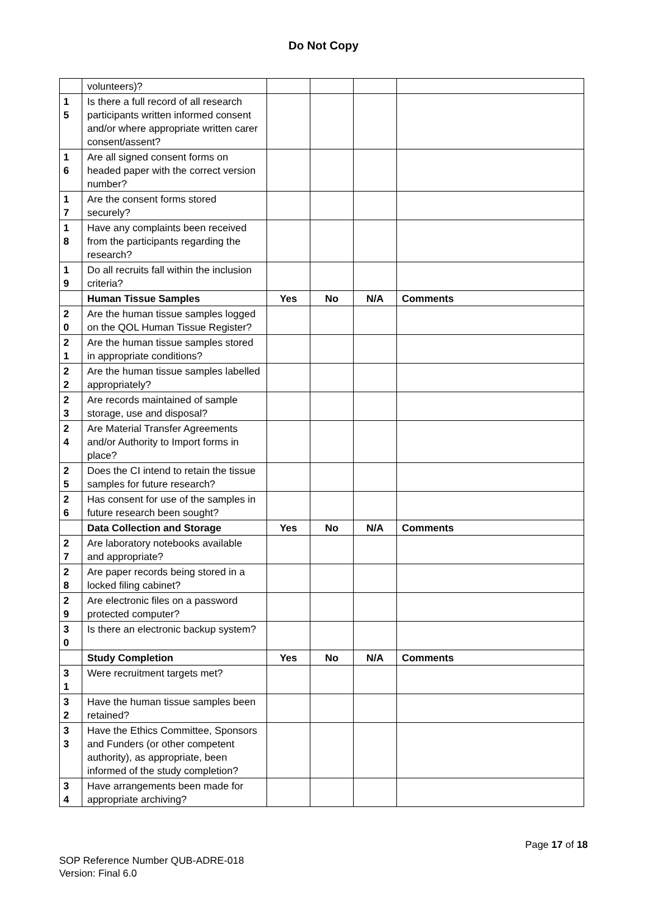Do Not Copy
| | volunteers)? | | | | |
| 1 5 | Is there a full record of all research participants written informed consent and/or where appropriate written carer consent/assent? | | | | |
| 1 6 | Are all signed consent forms on headed paper with the correct version number? | | | | |
| 1 7 | Are the consent forms stored securely? | | | | |
| 1 8 | Have any complaints been received from the participants regarding the research? | | | | |
| 1 9 | Do all recruits fall within the inclusion criteria? | | | | |
| | Human Tissue Samples | Yes | No | N/A | Comments |
| 2 0 | Are the human tissue samples logged on the QOL Human Tissue Register? | | | | |
| 2 1 | Are the human tissue samples stored in appropriate conditions? | | | | |
| 2 2 | Are the human tissue samples labelled appropriately? | | | | |
| 2 3 | Are records maintained of sample storage, use and disposal? | | | | |
| 2 4 | Are Material Transfer Agreements and/or Authority to Import forms in place? | | | | |
| 2 5 | Does the CI intend to retain the tissue samples for future research? | | | | |
| 2 6 | Has consent for use of the samples in future research been sought? | | | | |
| | Data Collection and Storage | Yes | No | N/A | Comments |
| 2 7 | Are laboratory notebooks available and appropriate? | | | | |
| 2 8 | Are paper records being stored in a locked filing cabinet? | | | | |
| 2 9 | Are electronic files on a password protected computer? | | | | |
| 3 0 | Is there an electronic backup system? | | | | |
| | Study Completion | Yes | No | N/A | Comments |
| 3 1 | Were recruitment targets met? | | | | |
| 3 2 | Have the human tissue samples been retained? | | | | |
| 3 3 | Have the Ethics Committee, Sponsors and Funders (or other competent authority), as appropriate, been informed of the study completion? | | | | |
| 3 4 | Have arrangements been made for appropriate archiving? | | | | |
Page 17 of 18
SOP Reference Number QUB-ADRE-018
Version: Final 6.0